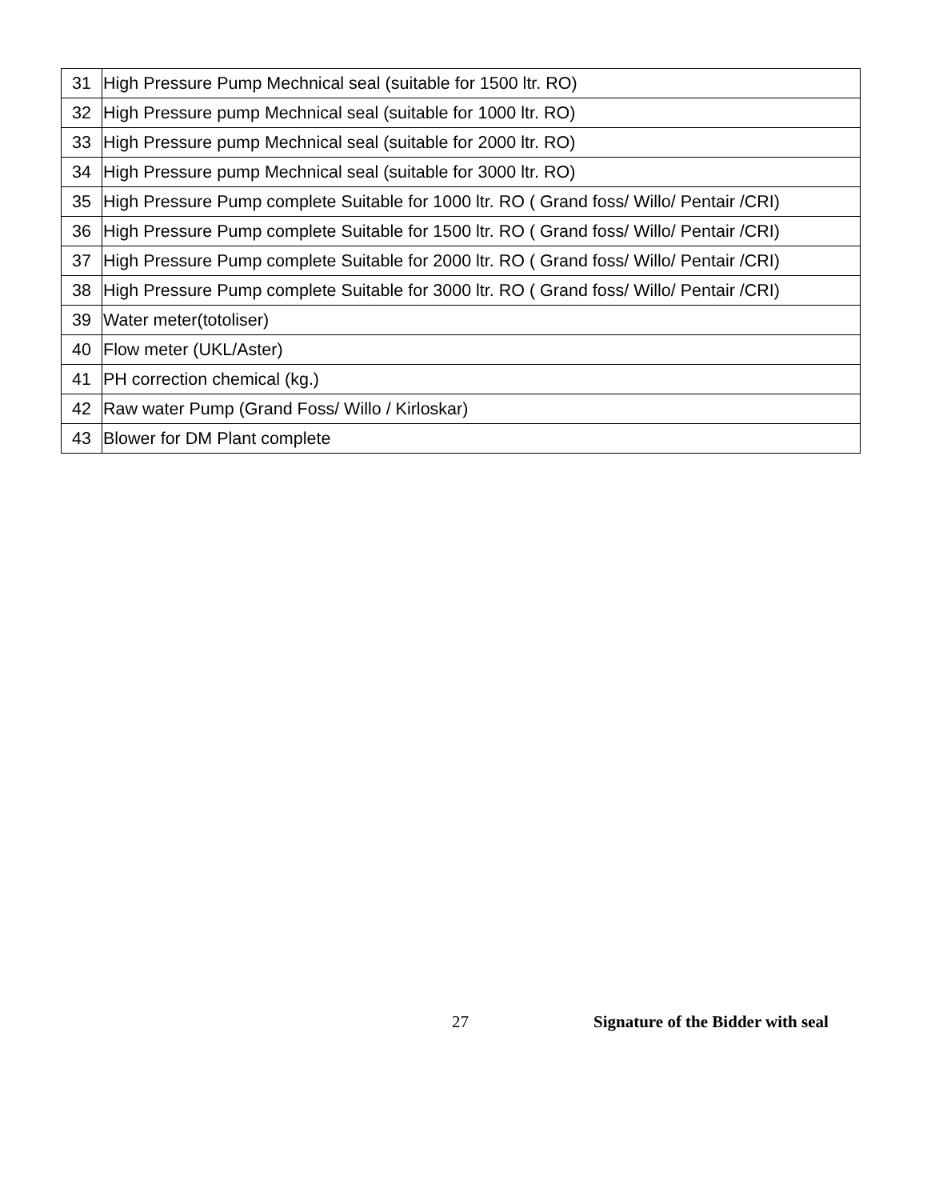| 31 | High Pressure Pump Mechnical seal (suitable for 1500 ltr. RO) |
| 32 | High Pressure pump Mechnical seal (suitable for 1000 ltr. RO) |
| 33 | High Pressure pump Mechnical seal (suitable for 2000 ltr. RO) |
| 34 | High Pressure pump Mechnical seal (suitable for 3000 ltr. RO) |
| 35 | High Pressure Pump complete Suitable for 1000 ltr. RO ( Grand foss/ Willo/ Pentair /CRI) |
| 36 | High Pressure Pump complete Suitable for 1500 ltr. RO ( Grand foss/ Willo/ Pentair /CRI) |
| 37 | High Pressure Pump complete Suitable for 2000 ltr. RO ( Grand foss/ Willo/ Pentair /CRI) |
| 38 | High Pressure Pump complete Suitable for 3000 ltr. RO ( Grand foss/ Willo/ Pentair /CRI) |
| 39 | Water meter(totoliser) |
| 40 | Flow meter (UKL/Aster) |
| 41 | PH correction chemical (kg.) |
| 42 | Raw water Pump (Grand Foss/ Willo / Kirloskar) |
| 43 | Blower for DM Plant complete |
27 Signature of the Bidder with seal